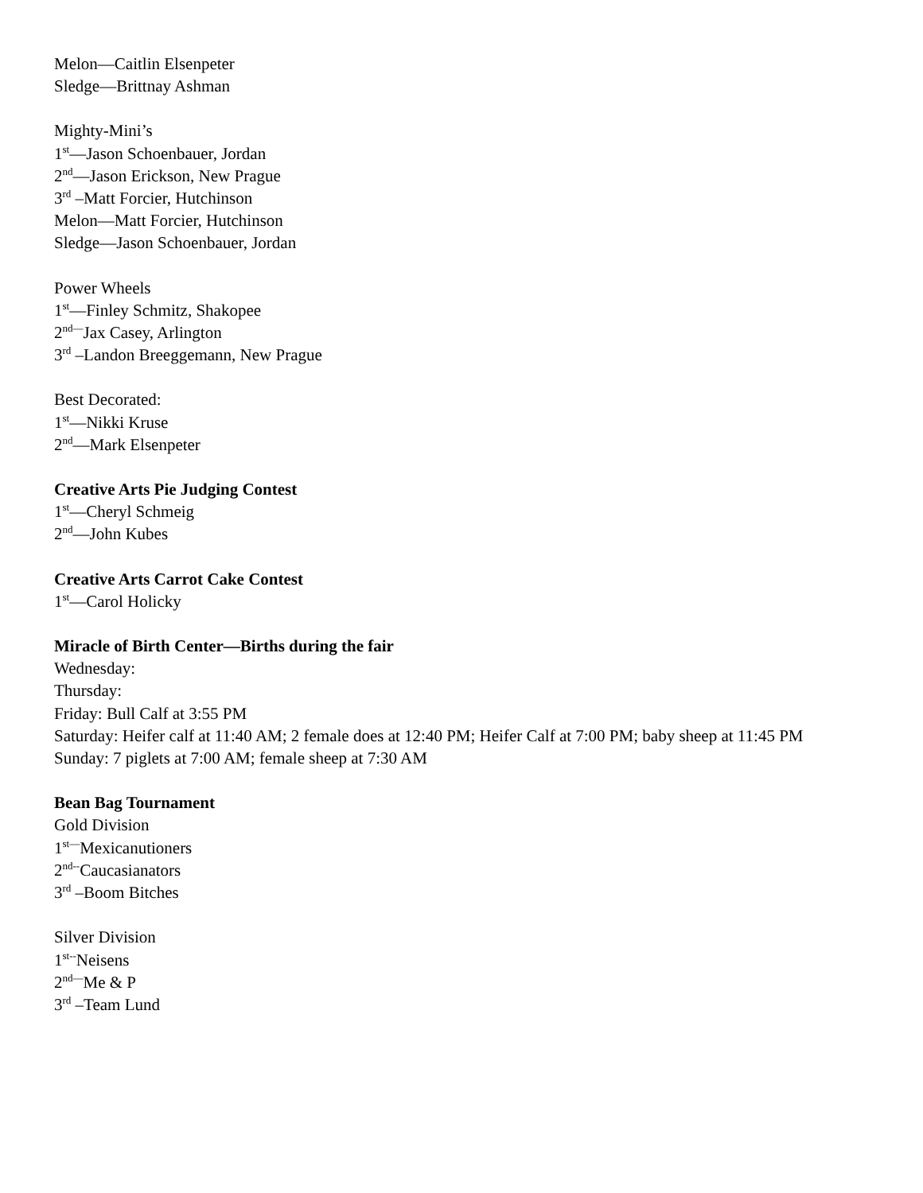Melon—Caitlin Elsenpeter
Sledge—Brittnay Ashman
Mighty-Mini’s
1<sup>st</sup>—Jason Schoenbauer, Jordan
2<sup>nd</sup>—Jason Erickson, New Prague
3<sup>rd</sup> –Matt Forcier, Hutchinson
Melon—Matt Forcier, Hutchinson
Sledge—Jason Schoenbauer, Jordan
Power Wheels
1<sup>st</sup>—Finley Schmitz, Shakopee
2<sup>nd—</sup>Jax Casey, Arlington
3<sup>rd</sup> –Landon Breeggemann, New Prague
Best Decorated:
1<sup>st</sup>—Nikki Kruse
2<sup>nd</sup>—Mark Elsenpeter
Creative Arts Pie Judging Contest
1<sup>st</sup>—Cheryl Schmeig
2<sup>nd</sup>—John Kubes
Creative Arts Carrot Cake Contest
1<sup>st</sup>—Carol Holicky
Miracle of Birth Center—Births during the fair
Wednesday:
Thursday:
Friday: Bull Calf at 3:55 PM
Saturday: Heifer calf at 11:40 AM; 2 female does at 12:40 PM; Heifer Calf at 7:00 PM; baby sheep at 11:45 PM
Sunday: 7 piglets at 7:00 AM; female sheep at 7:30 AM
Bean Bag Tournament
Gold Division
1<sup>st—</sup>Mexicanutioners
2<sup>nd--</sup>Caucasianators
3<sup>rd</sup> –Boom Bitches
Silver Division
1<sup>st--</sup>Neisens
2<sup>nd—</sup>Me & P
3<sup>rd</sup> –Team Lund